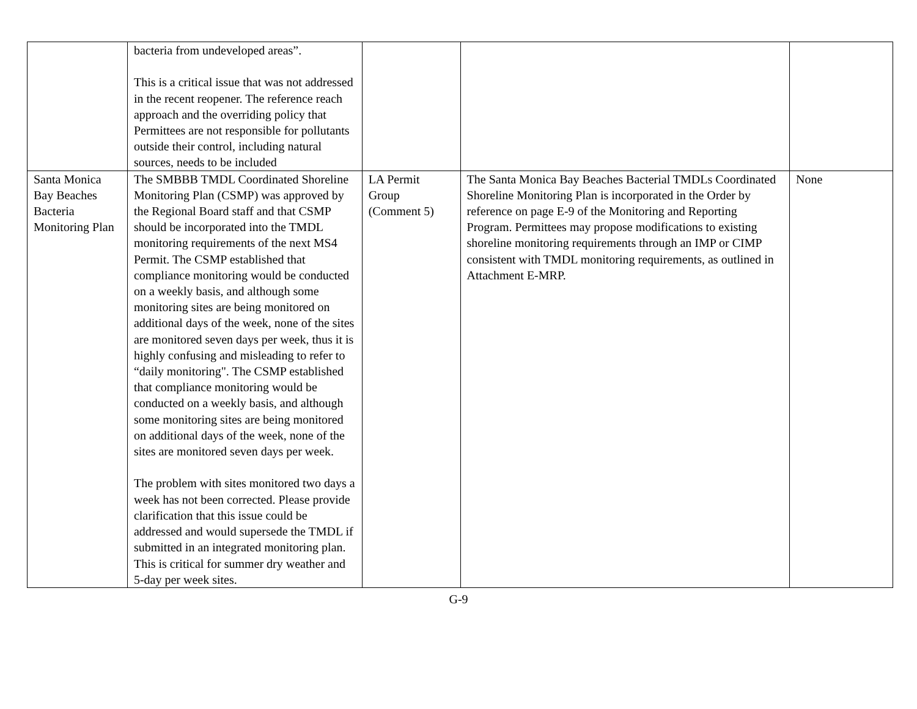| | bacteria from undeveloped areas”. This is a critical issue that was not addressed in the recent reopener. The reference reach approach and the overriding policy that Permittees are not responsible for pollutants outside their control, including natural sources, needs to be included | | | |
| Santa Monica Bay Beaches Bacteria Monitoring Plan | The SMBBB TMDL Coordinated Shoreline Monitoring Plan (CSMP) was approved by the Regional Board staff and that CSMP should be incorporated into the TMDL monitoring requirements of the next MS4 Permit. The CSMP established that compliance monitoring would be conducted on a weekly basis, and although some monitoring sites are being monitored on additional days of the week, none of the sites are monitored seven days per week, thus it is highly confusing and misleading to refer to “daily monitoring". The CSMP established that compliance monitoring would be conducted on a weekly basis, and although some monitoring sites are being monitored on additional days of the week, none of the sites are monitored seven days per week. The problem with sites monitored two days a week has not been corrected. Please provide clarification that this issue could be addressed and would supersede the TMDL if submitted in an integrated monitoring plan. This is critical for summer dry weather and 5-day per week sites. | LA Permit Group (Comment 5) | The Santa Monica Bay Beaches Bacterial TMDLs Coordinated Shoreline Monitoring Plan is incorporated in the Order by reference on page E-9 of the Monitoring and Reporting Program. Permittees may propose modifications to existing shoreline monitoring requirements through an IMP or CIMP consistent with TMDL monitoring requirements, as outlined in Attachment E-MRP. | None |
G-9